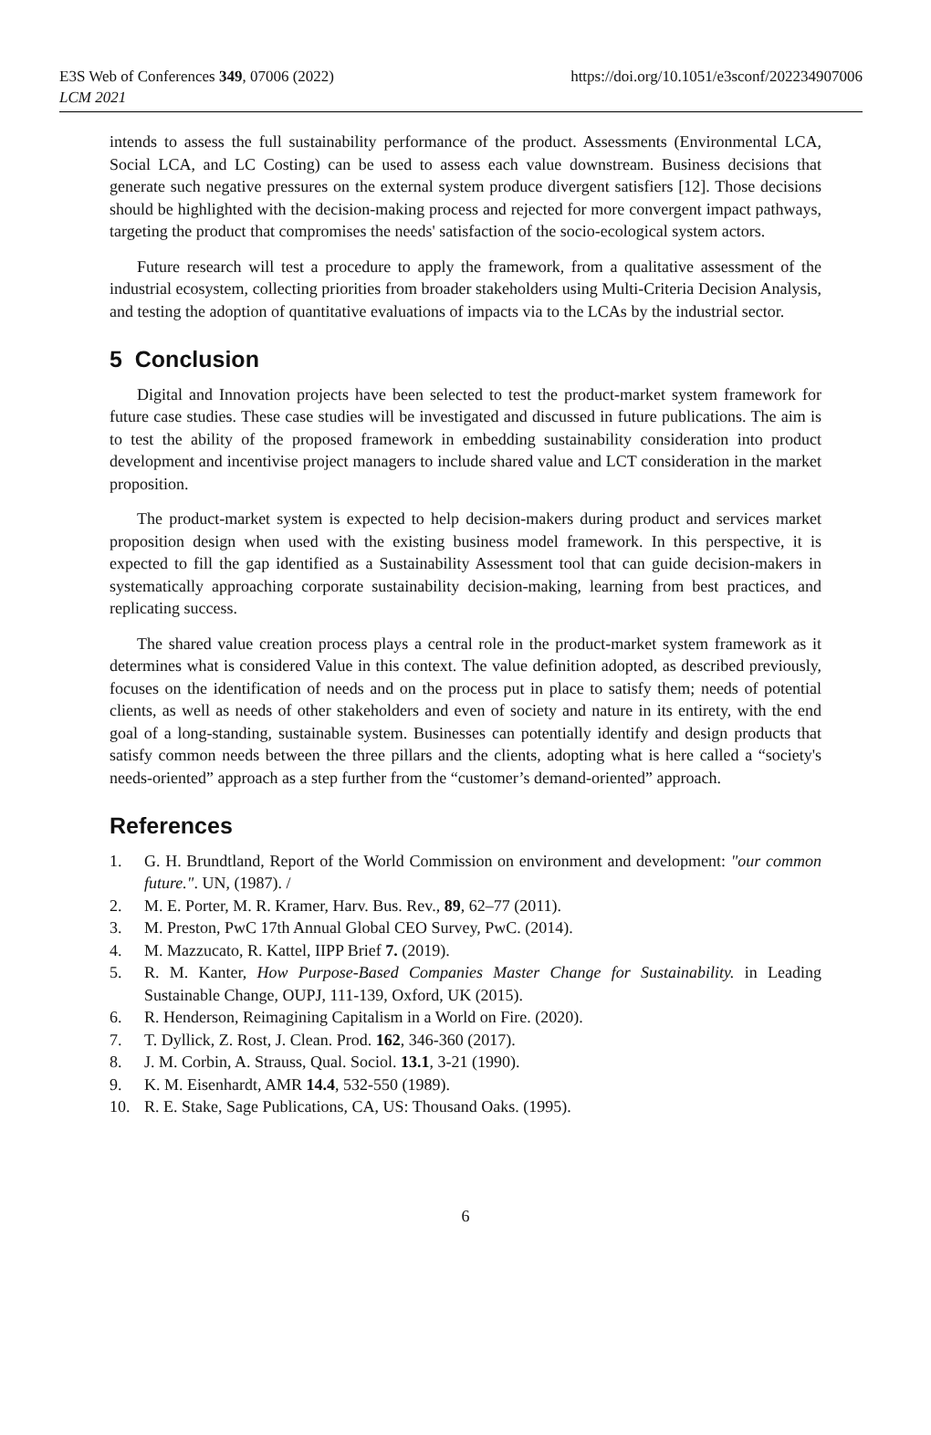E3S Web of Conferences 349, 07006 (2022)
LCM 2021
https://doi.org/10.1051/e3sconf/202234907006
intends to assess the full sustainability performance of the product. Assessments (Environmental LCA, Social LCA, and LC Costing) can be used to assess each value downstream. Business decisions that generate such negative pressures on the external system produce divergent satisfiers [12]. Those decisions should be highlighted with the decision-making process and rejected for more convergent impact pathways, targeting the product that compromises the needs' satisfaction of the socio-ecological system actors.
Future research will test a procedure to apply the framework, from a qualitative assessment of the industrial ecosystem, collecting priorities from broader stakeholders using Multi-Criteria Decision Analysis, and testing the adoption of quantitative evaluations of impacts via to the LCAs by the industrial sector.
5 Conclusion
Digital and Innovation projects have been selected to test the product-market system framework for future case studies. These case studies will be investigated and discussed in future publications. The aim is to test the ability of the proposed framework in embedding sustainability consideration into product development and incentivise project managers to include shared value and LCT consideration in the market proposition.
The product-market system is expected to help decision-makers during product and services market proposition design when used with the existing business model framework. In this perspective, it is expected to fill the gap identified as a Sustainability Assessment tool that can guide decision-makers in systematically approaching corporate sustainability decision-making, learning from best practices, and replicating success.
The shared value creation process plays a central role in the product-market system framework as it determines what is considered Value in this context. The value definition adopted, as described previously, focuses on the identification of needs and on the process put in place to satisfy them; needs of potential clients, as well as needs of other stakeholders and even of society and nature in its entirety, with the end goal of a long-standing, sustainable system. Businesses can potentially identify and design products that satisfy common needs between the three pillars and the clients, adopting what is here called a “society's needs-oriented” approach as a step further from the “customer’s demand-oriented” approach.
References
1. G. H. Brundtland, Report of the World Commission on environment and development: "our common future.". UN, (1987). /
2. M. E. Porter, M. R. Kramer, Harv. Bus. Rev., 89, 62–77 (2011).
3. M. Preston, PwC 17th Annual Global CEO Survey, PwC. (2014).
4. M. Mazzucato, R. Kattel, IIPP Brief 7. (2019).
5. R. M. Kanter, How Purpose-Based Companies Master Change for Sustainability. in Leading Sustainable Change, OUPJ, 111-139, Oxford, UK (2015).
6. R. Henderson, Reimagining Capitalism in a World on Fire. (2020).
7. T. Dyllick, Z. Rost, J. Clean. Prod. 162, 346-360 (2017).
8. J. M. Corbin, A. Strauss, Qual. Sociol. 13.1, 3-21 (1990).
9. K. M. Eisenhardt, AMR 14.4, 532-550 (1989).
10. R. E. Stake, Sage Publications, CA, US: Thousand Oaks. (1995).
6